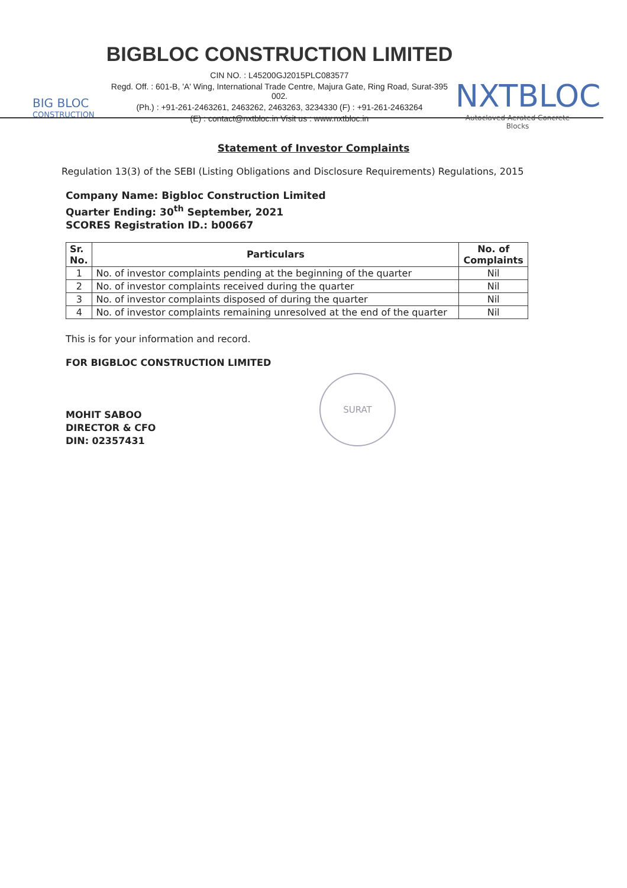BIG BLOC
CONSTRUCTION
BIGBLOC CONSTRUCTION LIMITED
CIN NO. : L45200GJ2015PLC083577
Regd. Off. : 601-B, 'A' Wing, International Trade Centre, Majura Gate, Ring Road, Surat-395 002.
(Ph.) : +91-261-2463261, 2463262, 2463263, 3234330 (F) : +91-261-2463264
(E) : contact@nxtbloc.in Visit us : www.nxtbloc.in
NXTBLOC
Autoclaved Aerated Concrete Blocks
Statement of Investor Complaints
Regulation 13(3) of the SEBI (Listing Obligations and Disclosure Requirements) Regulations, 2015
Company Name: Bigbloc Construction Limited
Quarter Ending: 30<sup>th</sup> September, 2021
SCORES Registration ID.: b00667
| Sr. No. | Particulars | No. of Complaints |
| --- | --- | --- |
| 1 | No. of investor complaints pending at the beginning of the quarter | Nil |
| 2 | No. of investor complaints received during the quarter | Nil |
| 3 | No. of investor complaints disposed of during the quarter | Nil |
| 4 | No. of investor complaints remaining unresolved at the end of the quarter | Nil |
This is for your information and record.
FOR BIGBLOC CONSTRUCTION LIMITED
MOHIT SABOO
DIRECTOR & CFO
DIN: 02357431
SURAT